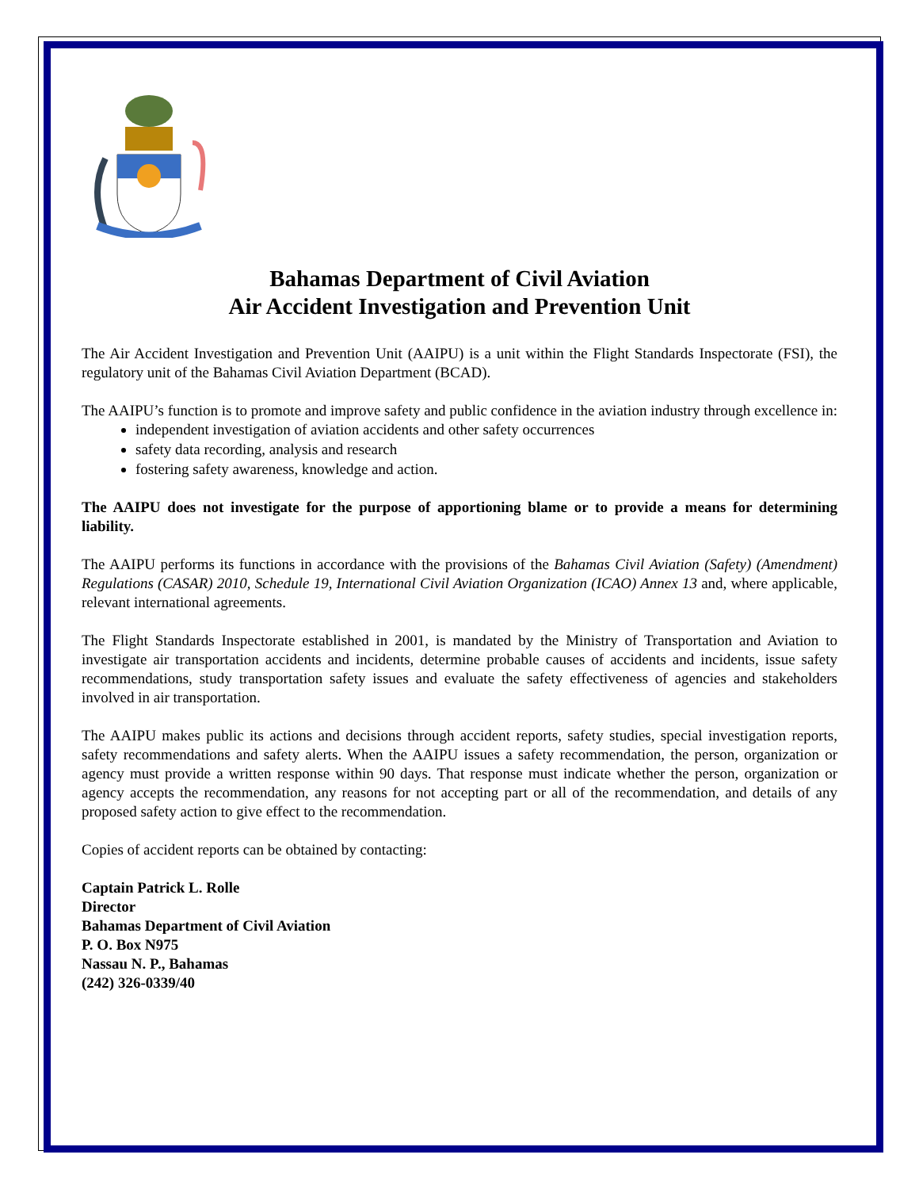Bahamas Department of Civil Aviation
Air Accident Investigation and Prevention Unit
The Air Accident Investigation and Prevention Unit (AAIPU) is a unit within the Flight Standards Inspectorate (FSI), the regulatory unit of the Bahamas Civil Aviation Department (BCAD).
The AAIPU’s function is to promote and improve safety and public confidence in the aviation industry through excellence in:
independent investigation of aviation accidents and other safety occurrences
safety data recording, analysis and research
fostering safety awareness, knowledge and action.
The AAIPU does not investigate for the purpose of apportioning blame or to provide a means for determining liability.
The AAIPU performs its functions in accordance with the provisions of the Bahamas Civil Aviation (Safety) (Amendment) Regulations (CASAR) 2010, Schedule 19, International Civil Aviation Organization (ICAO) Annex 13 and, where applicable, relevant international agreements.
The Flight Standards Inspectorate established in 2001, is mandated by the Ministry of Transportation and Aviation to investigate air transportation accidents and incidents, determine probable causes of accidents and incidents, issue safety recommendations, study transportation safety issues and evaluate the safety effectiveness of agencies and stakeholders involved in air transportation.
The AAIPU makes public its actions and decisions through accident reports, safety studies, special investigation reports, safety recommendations and safety alerts. When the AAIPU issues a safety recommendation, the person, organization or agency must provide a written response within 90 days. That response must indicate whether the person, organization or agency accepts the recommendation, any reasons for not accepting part or all of the recommendation, and details of any proposed safety action to give effect to the recommendation.
Copies of accident reports can be obtained by contacting:
Captain Patrick L. Rolle
Director
Bahamas Department of Civil Aviation
P. O. Box N975
Nassau N. P., Bahamas
(242) 326-0339/40